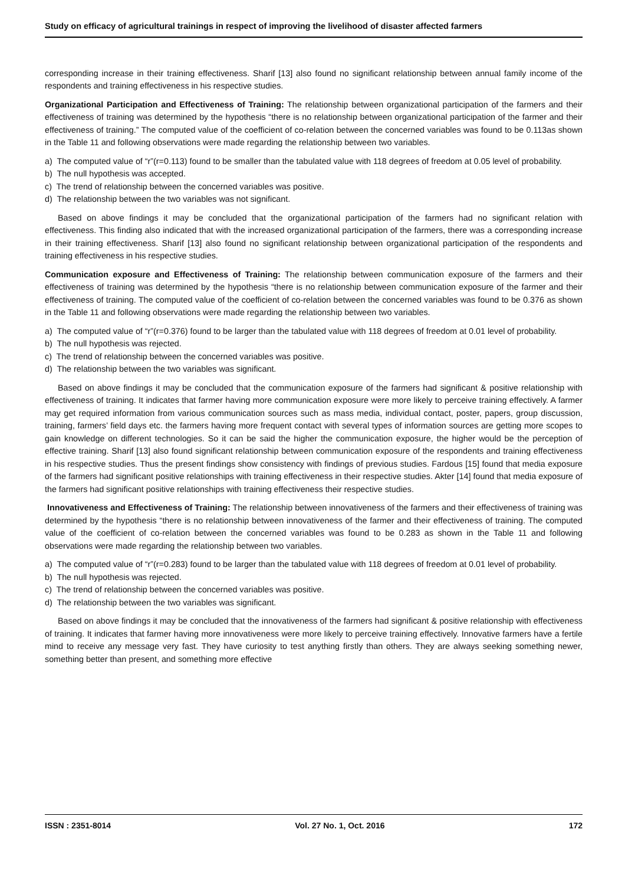Study on efficacy of agricultural trainings in respect of improving the livelihood of disaster affected farmers
corresponding increase in their training effectiveness. Sharif [13] also found no significant relationship between annual family income of the respondents and training effectiveness in his respective studies.
Organizational Participation and Effectiveness of Training: The relationship between organizational participation of the farmers and their effectiveness of training was determined by the hypothesis “there is no relationship between organizational participation of the farmer and their effectiveness of training.” The computed value of the coefficient of co-relation between the concerned variables was found to be 0.113as shown in the Table 11 and following observations were made regarding the relationship between two variables.
a) The computed value of “r”(r=0.113) found to be smaller than the tabulated value with 118 degrees of freedom at 0.05 level of probability.
b) The null hypothesis was accepted.
c) The trend of relationship between the concerned variables was positive.
d) The relationship between the two variables was not significant.
Based on above findings it may be concluded that the organizational participation of the farmers had no significant relation with effectiveness. This finding also indicated that with the increased organizational participation of the farmers, there was a corresponding increase in their training effectiveness. Sharif [13] also found no significant relationship between organizational participation of the respondents and training effectiveness in his respective studies.
Communication exposure and Effectiveness of Training: The relationship between communication exposure of the farmers and their effectiveness of training was determined by the hypothesis “there is no relationship between communication exposure of the farmer and their effectiveness of training. The computed value of the coefficient of co-relation between the concerned variables was found to be 0.376 as shown in the Table 11 and following observations were made regarding the relationship between two variables.
a) The computed value of “r”(r=0.376) found to be larger than the tabulated value with 118 degrees of freedom at 0.01 level of probability.
b) The null hypothesis was rejected.
c) The trend of relationship between the concerned variables was positive.
d) The relationship between the two variables was significant.
Based on above findings it may be concluded that the communication exposure of the farmers had significant & positive relationship with effectiveness of training. It indicates that farmer having more communication exposure were more likely to perceive training effectively. A farmer may get required information from various communication sources such as mass media, individual contact, poster, papers, group discussion, training, farmers’ field days etc. the farmers having more frequent contact with several types of information sources are getting more scopes to gain knowledge on different technologies. So it can be said the higher the communication exposure, the higher would be the perception of effective training. Sharif [13] also found significant relationship between communication exposure of the respondents and training effectiveness in his respective studies. Thus the present findings show consistency with findings of previous studies. Fardous [15] found that media exposure of the farmers had significant positive relationships with training effectiveness in their respective studies. Akter [14] found that media exposure of the farmers had significant positive relationships with training effectiveness their respective studies.
Innovativeness and Effectiveness of Training: The relationship between innovativeness of the farmers and their effectiveness of training was determined by the hypothesis “there is no relationship between innovativeness of the farmer and their effectiveness of training. The computed value of the coefficient of co-relation between the concerned variables was found to be 0.283 as shown in the Table 11 and following observations were made regarding the relationship between two variables.
a) The computed value of “r”(r=0.283) found to be larger than the tabulated value with 118 degrees of freedom at 0.01 level of probability.
b) The null hypothesis was rejected.
c) The trend of relationship between the concerned variables was positive.
d) The relationship between the two variables was significant.
Based on above findings it may be concluded that the innovativeness of the farmers had significant & positive relationship with effectiveness of training. It indicates that farmer having more innovativeness were more likely to perceive training effectively. Innovative farmers have a fertile mind to receive any message very fast. They have curiosity to test anything firstly than others. They are always seeking something newer, something better than present, and something more effective
ISSN : 2351-8014 Vol. 27 No. 1, Oct. 2016 172